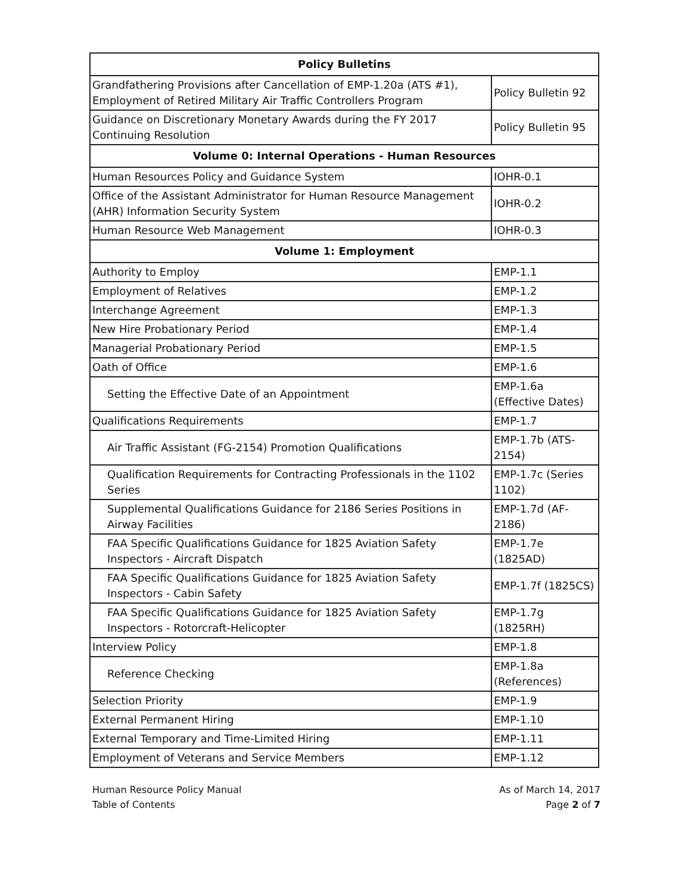| Policy Bulletins | |
| --- | --- |
| Grandfathering Provisions after Cancellation of EMP-1.20a (ATS #1), Employment of Retired Military Air Traffic Controllers Program | Policy Bulletin 92 |
| Guidance on Discretionary Monetary Awards during the FY 2017 Continuing Resolution | Policy Bulletin 95 |
| Volume 0: Internal Operations - Human Resources | |
| Human Resources Policy and Guidance System | IOHR-0.1 |
| Office of the Assistant Administrator for Human Resource Management (AHR) Information Security System | IOHR-0.2 |
| Human Resource Web Management | IOHR-0.3 |
| Volume 1: Employment | |
| Authority to Employ | EMP-1.1 |
| Employment of Relatives | EMP-1.2 |
| Interchange Agreement | EMP-1.3 |
| New Hire Probationary Period | EMP-1.4 |
| Managerial Probationary Period | EMP-1.5 |
| Oath of Office | EMP-1.6 |
| Setting the Effective Date of an Appointment | EMP-1.6a (Effective Dates) |
| Qualifications Requirements | EMP-1.7 |
| Air Traffic Assistant (FG-2154) Promotion Qualifications | EMP-1.7b (ATS-2154) |
| Qualification Requirements for Contracting Professionals in the 1102 Series | EMP-1.7c (Series 1102) |
| Supplemental Qualifications Guidance for 2186 Series Positions in Airway Facilities | EMP-1.7d (AF-2186) |
| FAA Specific Qualifications Guidance for 1825 Aviation Safety Inspectors - Aircraft Dispatch | EMP-1.7e (1825AD) |
| FAA Specific Qualifications Guidance for 1825 Aviation Safety Inspectors - Cabin Safety | EMP-1.7f (1825CS) |
| FAA Specific Qualifications Guidance for 1825 Aviation Safety Inspectors - Rotorcraft-Helicopter | EMP-1.7g (1825RH) |
| Interview Policy | EMP-1.8 |
| Reference Checking | EMP-1.8a (References) |
| Selection Priority | EMP-1.9 |
| External Permanent Hiring | EMP-1.10 |
| External Temporary and Time-Limited Hiring | EMP-1.11 |
| Employment of Veterans and Service Members | EMP-1.12 |
Human Resource Policy Manual
Table of Contents
As of March 14, 2017
Page 2 of 7